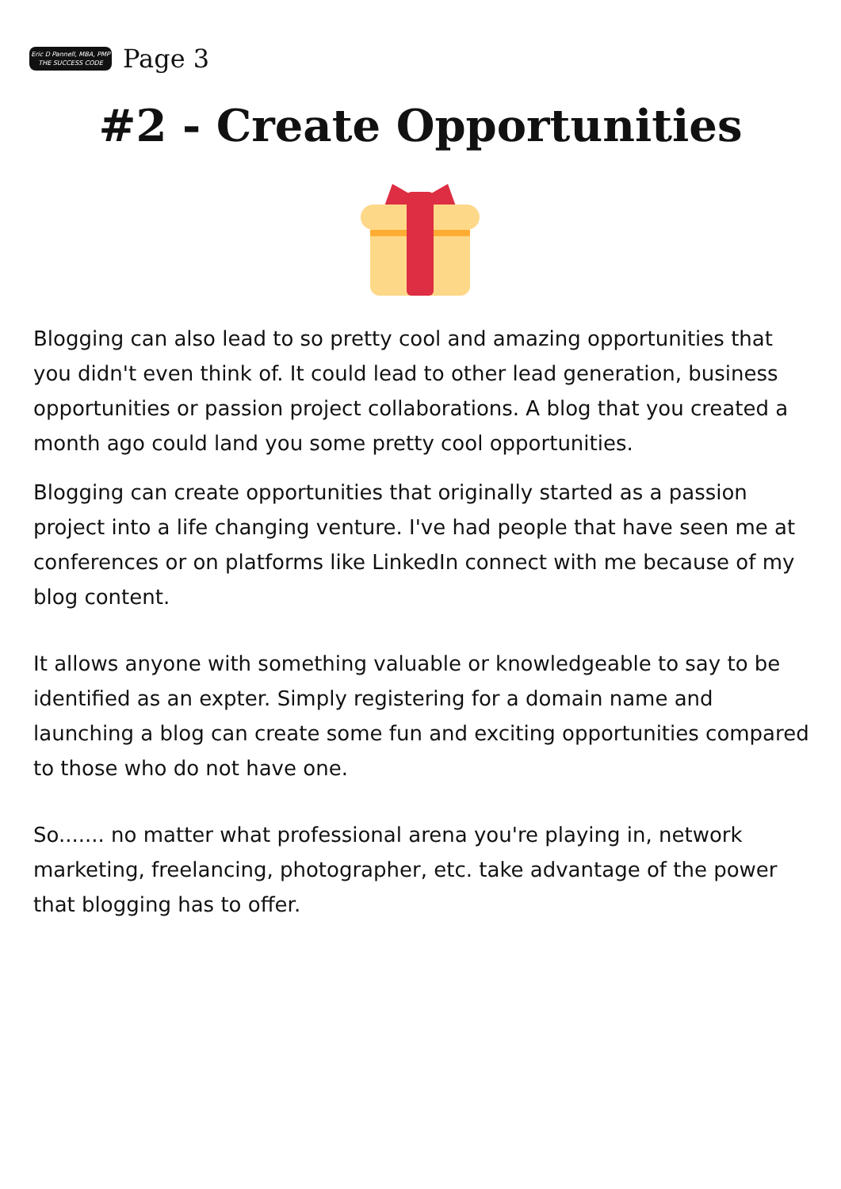Eric D Pannell, MBA, PMP
THE SUCCESS CODE
Page 3
#2 - Create Opportunities
Blogging can also lead to so pretty cool and amazing opportunities that you didn't even think of. It could lead to other lead generation, business opportunities or passion project collaborations. A blog that you created a month ago could land you some pretty cool opportunities.
Blogging can create opportunities that originally started as a passion project into a life changing venture. I've had people that have seen me at conferences or on platforms like LinkedIn connect with me because of my blog content.
It allows anyone with something valuable or knowledgeable to say to be identified as an expter. Simply registering for a domain name and launching a blog can create some fun and exciting opportunities compared to those who do not have one.
So....... no matter what professional arena you're playing in, network marketing, freelancing, photographer, etc. take advantage of the power that blogging has to offer.